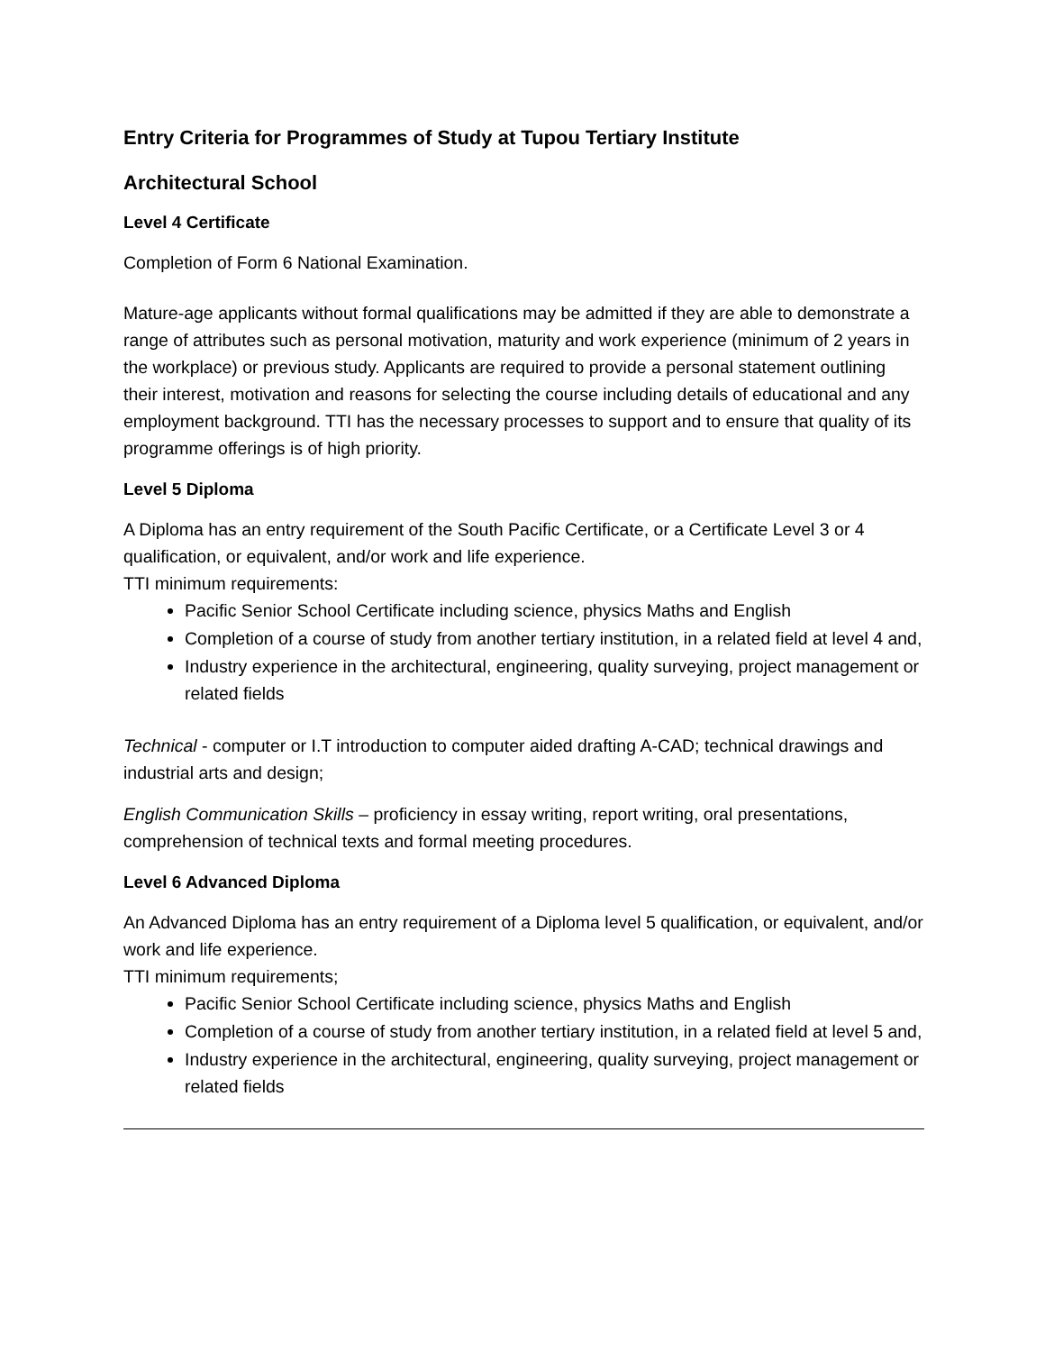Entry Criteria for Programmes of Study at Tupou Tertiary Institute
Architectural School
Level 4 Certificate
Completion of Form 6 National Examination.
Mature-age applicants without formal qualifications may be admitted if they are able to demonstrate a range of attributes such as personal motivation, maturity and work experience (minimum of 2 years in the workplace) or previous study. Applicants are required to provide a personal statement outlining their interest, motivation and reasons for selecting the course including details of educational and any employment background. TTI has the necessary processes to support and to ensure that quality of its programme offerings is of high priority.
Level 5 Diploma
A Diploma has an entry requirement of the South Pacific Certificate, or a Certificate Level 3 or 4 qualification, or equivalent, and/or work and life experience.
TTI minimum requirements:
Pacific Senior School Certificate including science, physics Maths and English
Completion of a course of study from another tertiary institution, in a related field at level 4 and,
Industry experience in the architectural, engineering, quality surveying, project management or related fields
Technical - computer or I.T introduction to computer aided drafting A-CAD; technical drawings and industrial arts and design;
English Communication Skills – proficiency in essay writing, report writing, oral presentations, comprehension of technical texts and formal meeting procedures.
Level 6 Advanced Diploma
An Advanced Diploma has an entry requirement of a Diploma level 5 qualification, or equivalent, and/or work and life experience.
TTI minimum requirements;
Pacific Senior School Certificate including science, physics Maths and English
Completion of a course of study from another tertiary institution, in a related field at level 5 and,
Industry experience in the architectural, engineering, quality surveying, project management or related fields